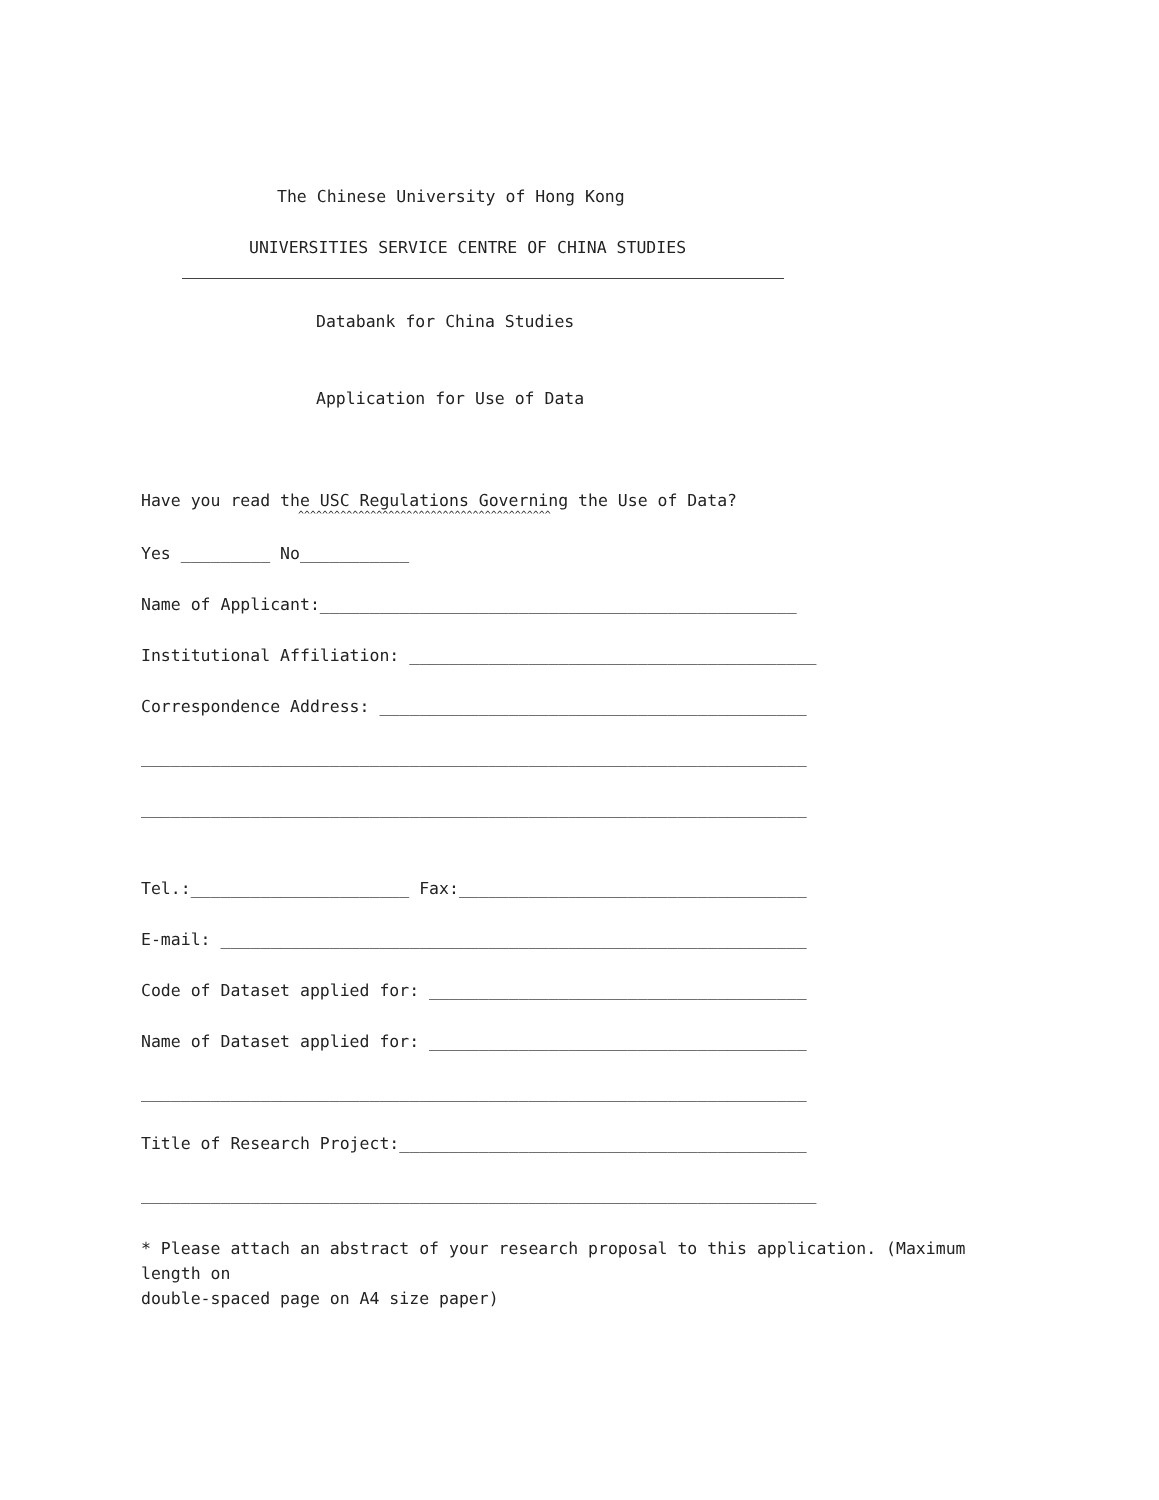The Chinese University of Hong Kong
UNIVERSITIES SERVICE CENTRE OF CHINA STUDIES
Databank for China Studies
Application for Use of Data
Have you read the USC Regulations Governing the Use of Data?
^^^^^^^^^^^^^^^^^^^^^^^^^^^^^^^^^^^^^^^^^^
Yes _________ No___________
Name of Applicant:________________________________________________
Institutional Affiliation: _________________________________________
Correspondence Address: ___________________________________________
___________________________________________________________________
___________________________________________________________________
Tel.:______________________ Fax:___________________________________
E-mail: ___________________________________________________________
Code of Dataset applied for: ______________________________________
Name of Dataset applied for: ______________________________________
___________________________________________________________________
Title of Research Project:_________________________________________
____________________________________________________________________
* Please attach an abstract of your research proposal to this application. (Maximum length on double-spaced page on A4 size paper)